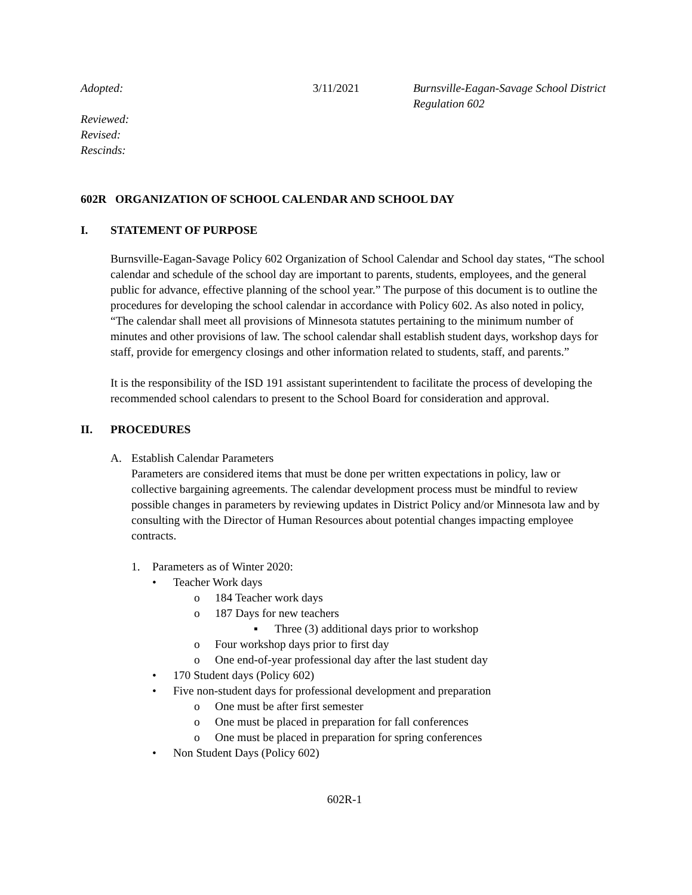Adopted: 3/11/2021 Burnsville-Eagan-Savage School District Regulation 602
Reviewed:
Revised:
Rescinds:
602R ORGANIZATION OF SCHOOL CALENDAR AND SCHOOL DAY
I. STATEMENT OF PURPOSE
Burnsville-Eagan-Savage Policy 602 Organization of School Calendar and School day states, “The school calendar and schedule of the school day are important to parents, students, employees, and the general public for advance, effective planning of the school year.” The purpose of this document is to outline the procedures for developing the school calendar in accordance with Policy 602. As also noted in policy, “The calendar shall meet all provisions of Minnesota statutes pertaining to the minimum number of minutes and other provisions of law. The school calendar shall establish student days, workshop days for staff, provide for emergency closings and other information related to students, staff, and parents.”
It is the responsibility of the ISD 191 assistant superintendent to facilitate the process of developing the recommended school calendars to present to the School Board for consideration and approval.
II. PROCEDURES
A. Establish Calendar Parameters
Parameters are considered items that must be done per written expectations in policy, law or collective bargaining agreements. The calendar development process must be mindful to review possible changes in parameters by reviewing updates in District Policy and/or Minnesota law and by consulting with the Director of Human Resources about potential changes impacting employee contracts.
1. Parameters as of Winter 2020:
• Teacher Work days
o 184 Teacher work days
o 187 Days for new teachers
▪ Three (3) additional days prior to workshop
o Four workshop days prior to first day
o One end-of-year professional day after the last student day
• 170 Student days (Policy 602)
• Five non-student days for professional development and preparation
o One must be after first semester
o One must be placed in preparation for fall conferences
o One must be placed in preparation for spring conferences
• Non Student Days (Policy 602)
602R-1